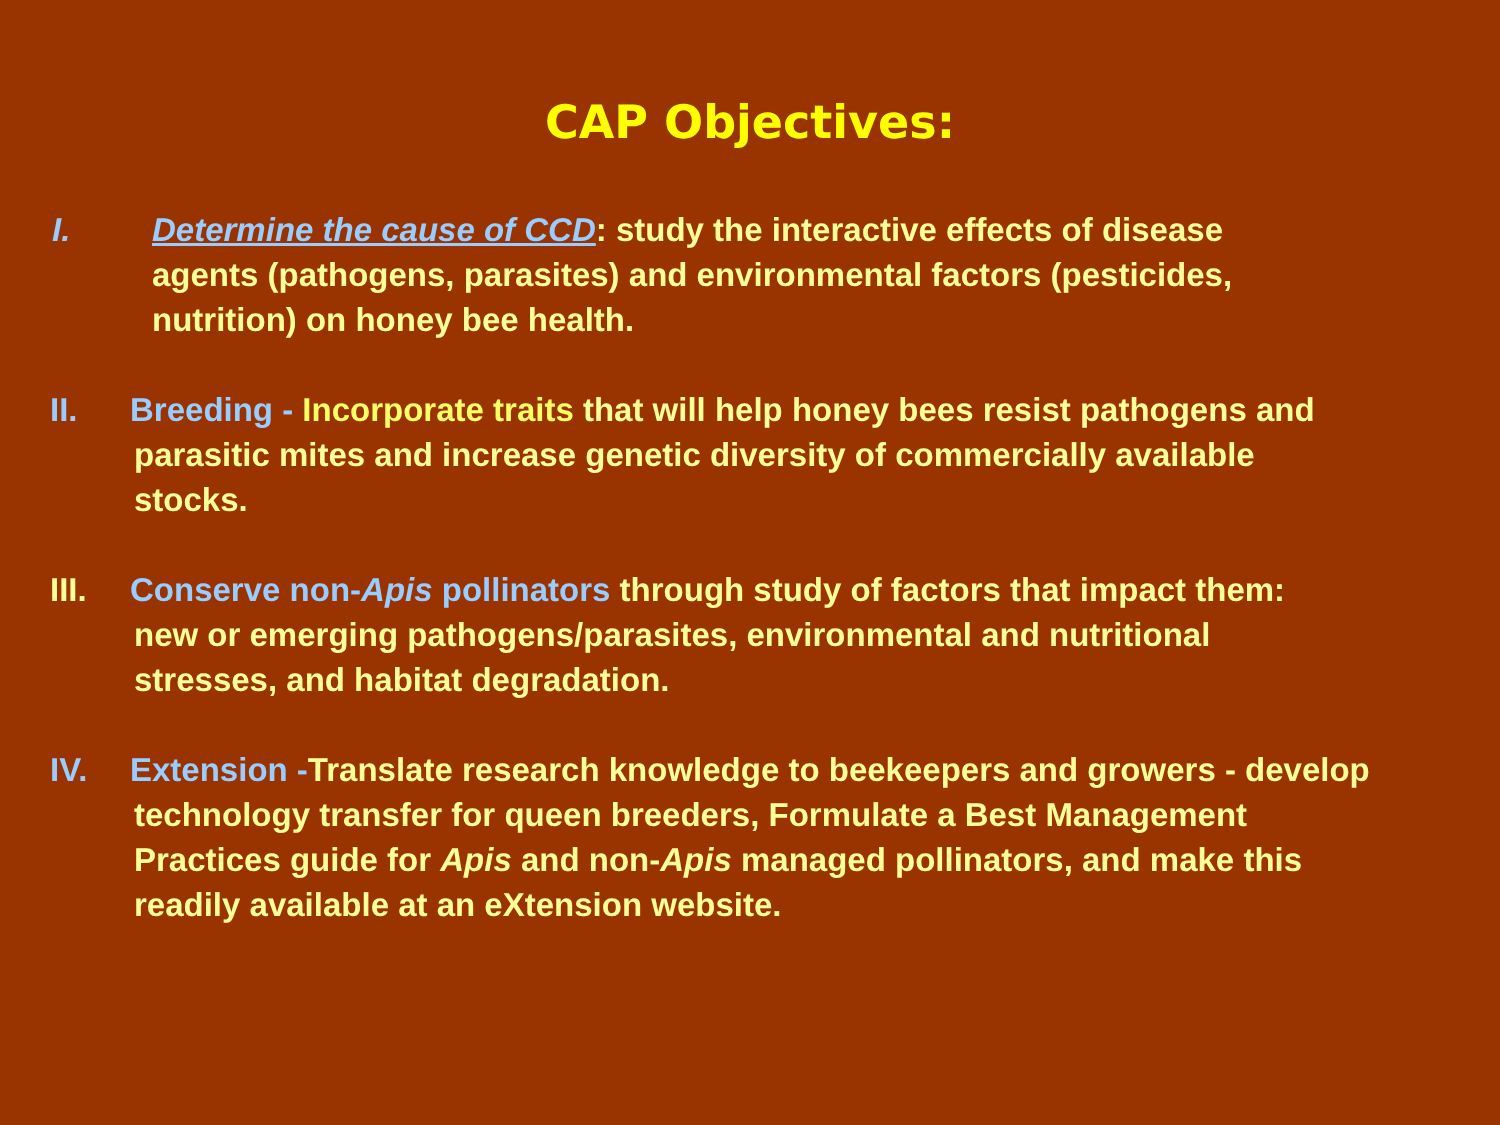CAP Objectives:
I. Determine the cause of CCD: study the interactive effects of disease
agents (pathogens, parasites) and environmental factors (pesticides,
nutrition) on honey bee health.
II. Breeding - Incorporate traits that will help honey bees resist pathogens and
parasitic mites and increase genetic diversity of commercially available
stocks.
III. Conserve non-Apis pollinators through study of factors that impact them:
new or emerging pathogens/parasites, environmental and nutritional
stresses, and habitat degradation.
IV. Extension -Translate research knowledge to beekeepers and growers - develop
technology transfer for queen breeders, Formulate a Best Management
Practices guide for Apis and non-Apis managed pollinators, and make this
readily available at an eXtension website.